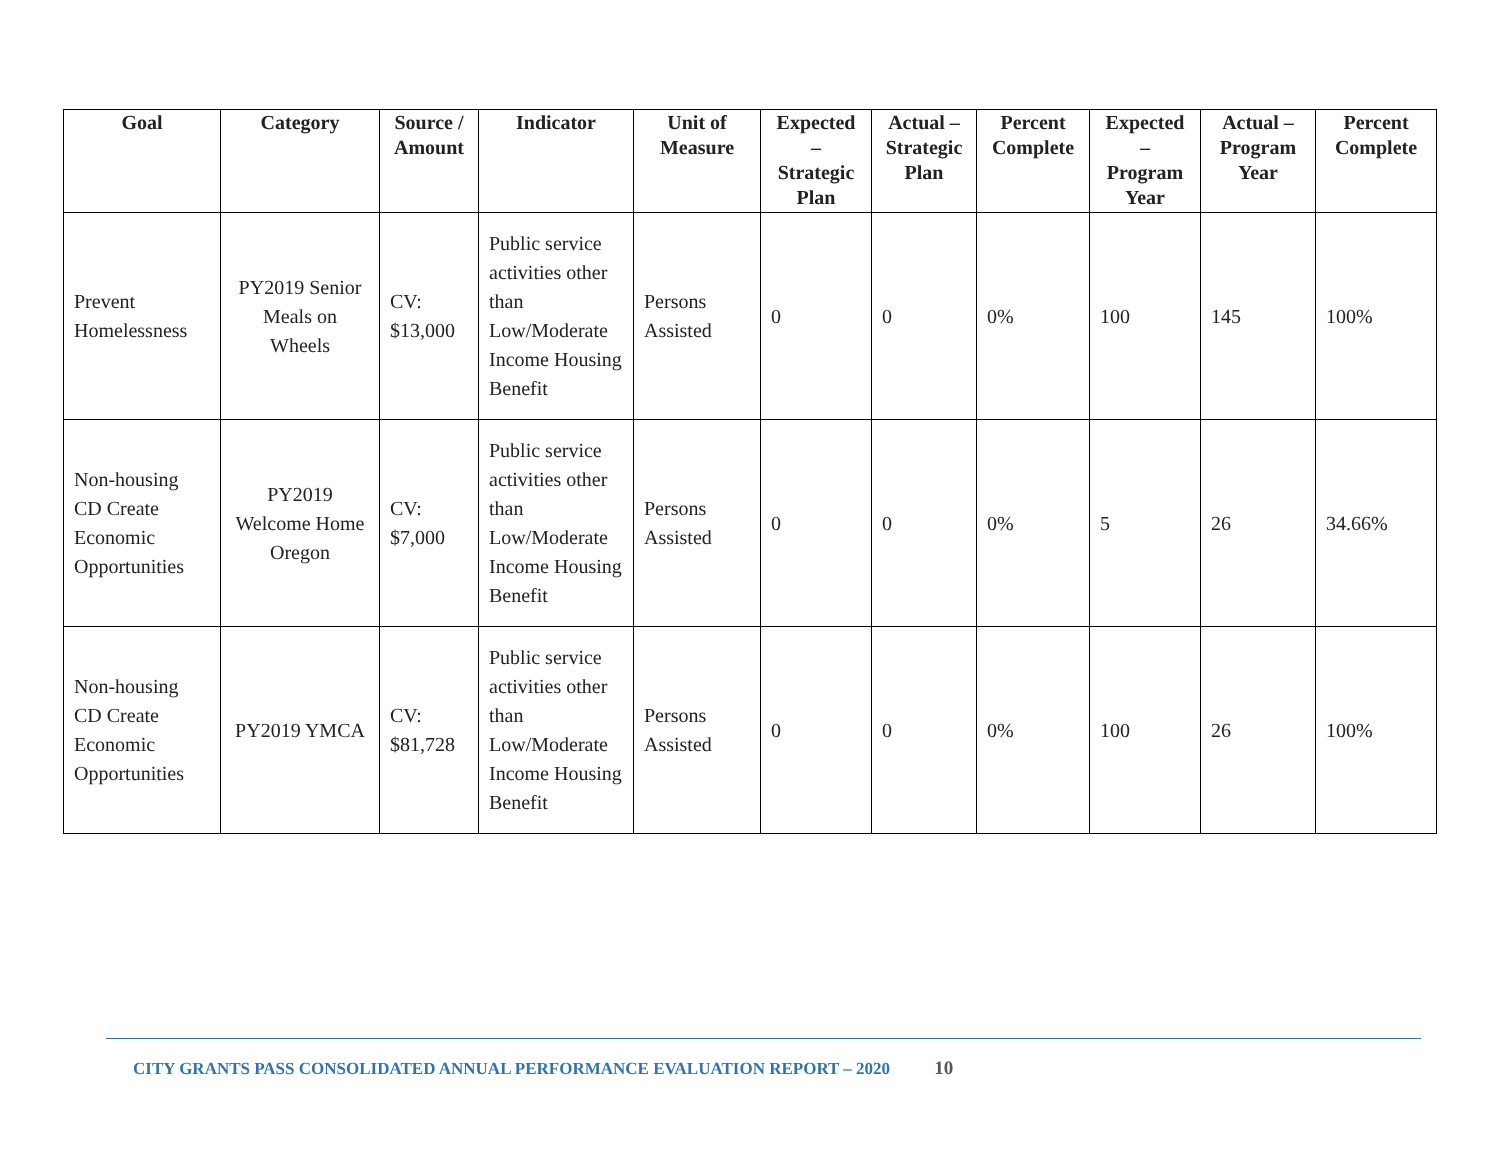| Goal | Category | Source / Amount | Indicator | Unit of Measure | Expected – Strategic Plan | Actual – Strategic Plan | Percent Complete | Expected – Program Year | Actual – Program Year | Percent Complete |
| --- | --- | --- | --- | --- | --- | --- | --- | --- | --- | --- |
| Prevent Homelessness | PY2019 Senior Meals on Wheels | CV: $13,000 | Public service activities other than Low/Moderate Income Housing Benefit | Persons Assisted | 0 | 0 | 0% | 100 | 145 | 100% |
| Non-housing CD Create Economic Opportunities | PY2019 Welcome Home Oregon | CV: $7,000 | Public service activities other than Low/Moderate Income Housing Benefit | Persons Assisted | 0 | 0 | 0% | 5 | 26 | 34.66% |
| Non-housing CD Create Economic Opportunities | PY2019 YMCA | CV: $81,728 | Public service activities other than Low/Moderate Income Housing Benefit | Persons Assisted | 0 | 0 | 0% | 100 | 26 | 100% |
CITY GRANTS PASS CONSOLIDATED ANNUAL PERFORMANCE EVALUATION REPORT – 2020 10